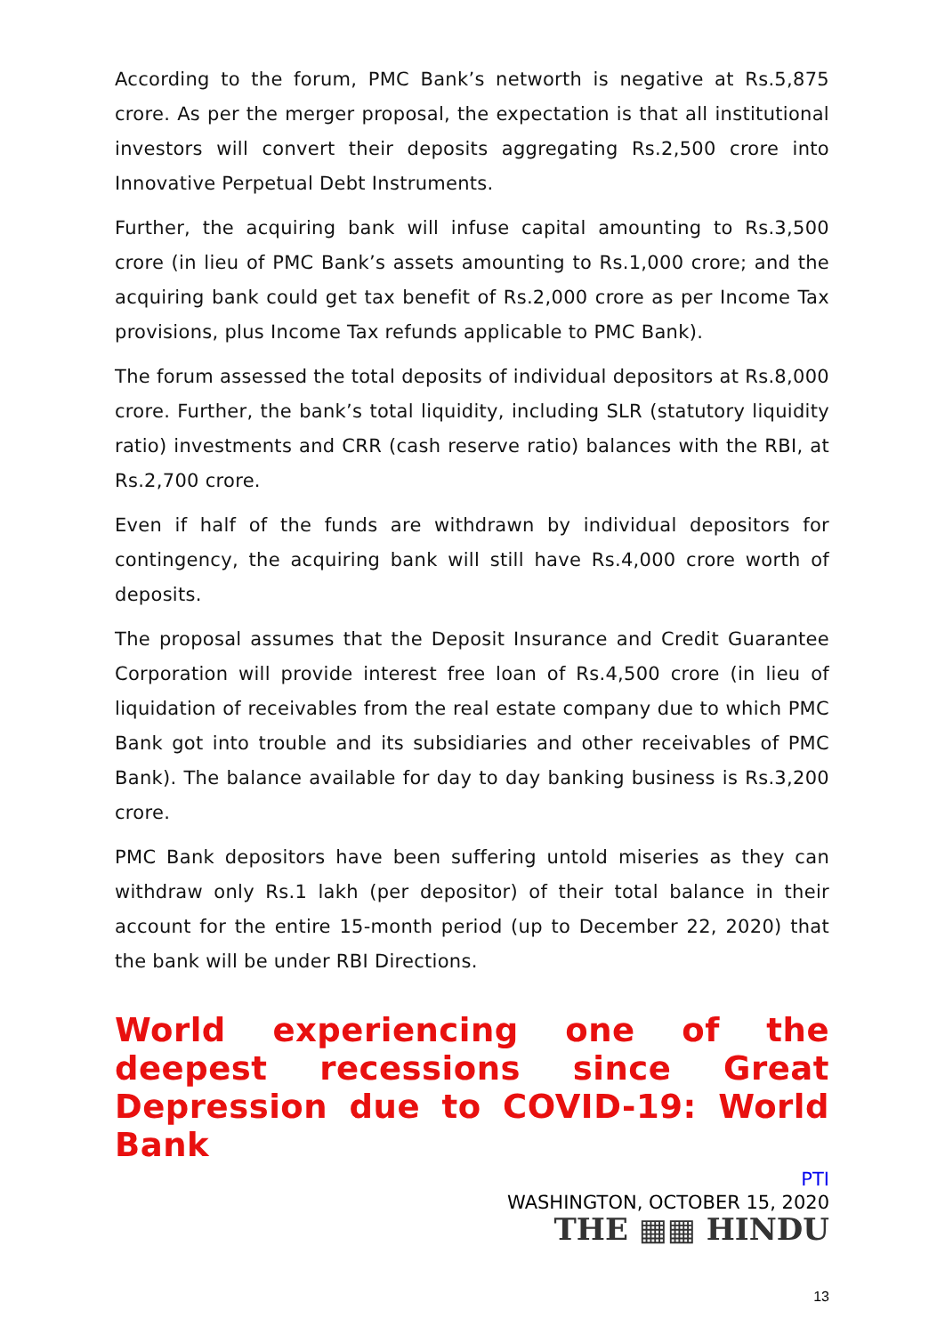According to the forum, PMC Bank’s networth is negative at Rs.5,875 crore. As per the merger proposal, the expectation is that all institutional investors will convert their deposits aggregating Rs.2,500 crore into Innovative Perpetual Debt Instruments.
Further, the acquiring bank will infuse capital amounting to Rs.3,500 crore (in lieu of PMC Bank’s assets amounting to Rs.1,000 crore; and the acquiring bank could get tax benefit of Rs.2,000 crore as per Income Tax provisions, plus Income Tax refunds applicable to PMC Bank).
The forum assessed the total deposits of individual depositors at Rs.8,000 crore. Further, the bank’s total liquidity, including SLR (statutory liquidity ratio) investments and CRR (cash reserve ratio) balances with the RBI, at Rs.2,700 crore.
Even if half of the funds are withdrawn by individual depositors for contingency, the acquiring bank will still have Rs.4,000 crore worth of deposits.
The proposal assumes that the Deposit Insurance and Credit Guarantee Corporation will provide interest free loan of Rs.4,500 crore (in lieu of liquidation of receivables from the real estate company due to which PMC Bank got into trouble and its subsidiaries and other receivables of PMC Bank). The balance available for day to day banking business is Rs.3,200 crore.
PMC Bank depositors have been suffering untold miseries as they can withdraw only Rs.1 lakh (per depositor) of their total balance in their account for the entire 15-month period (up to December 22, 2020) that the bank will be under RBI Directions.
World experiencing one of the deepest recessions since Great Depression due to COVID-19: World Bank
PTI
WASHINGTON, OCTOBER 15, 2020
THE ▦▦ HINDU
13